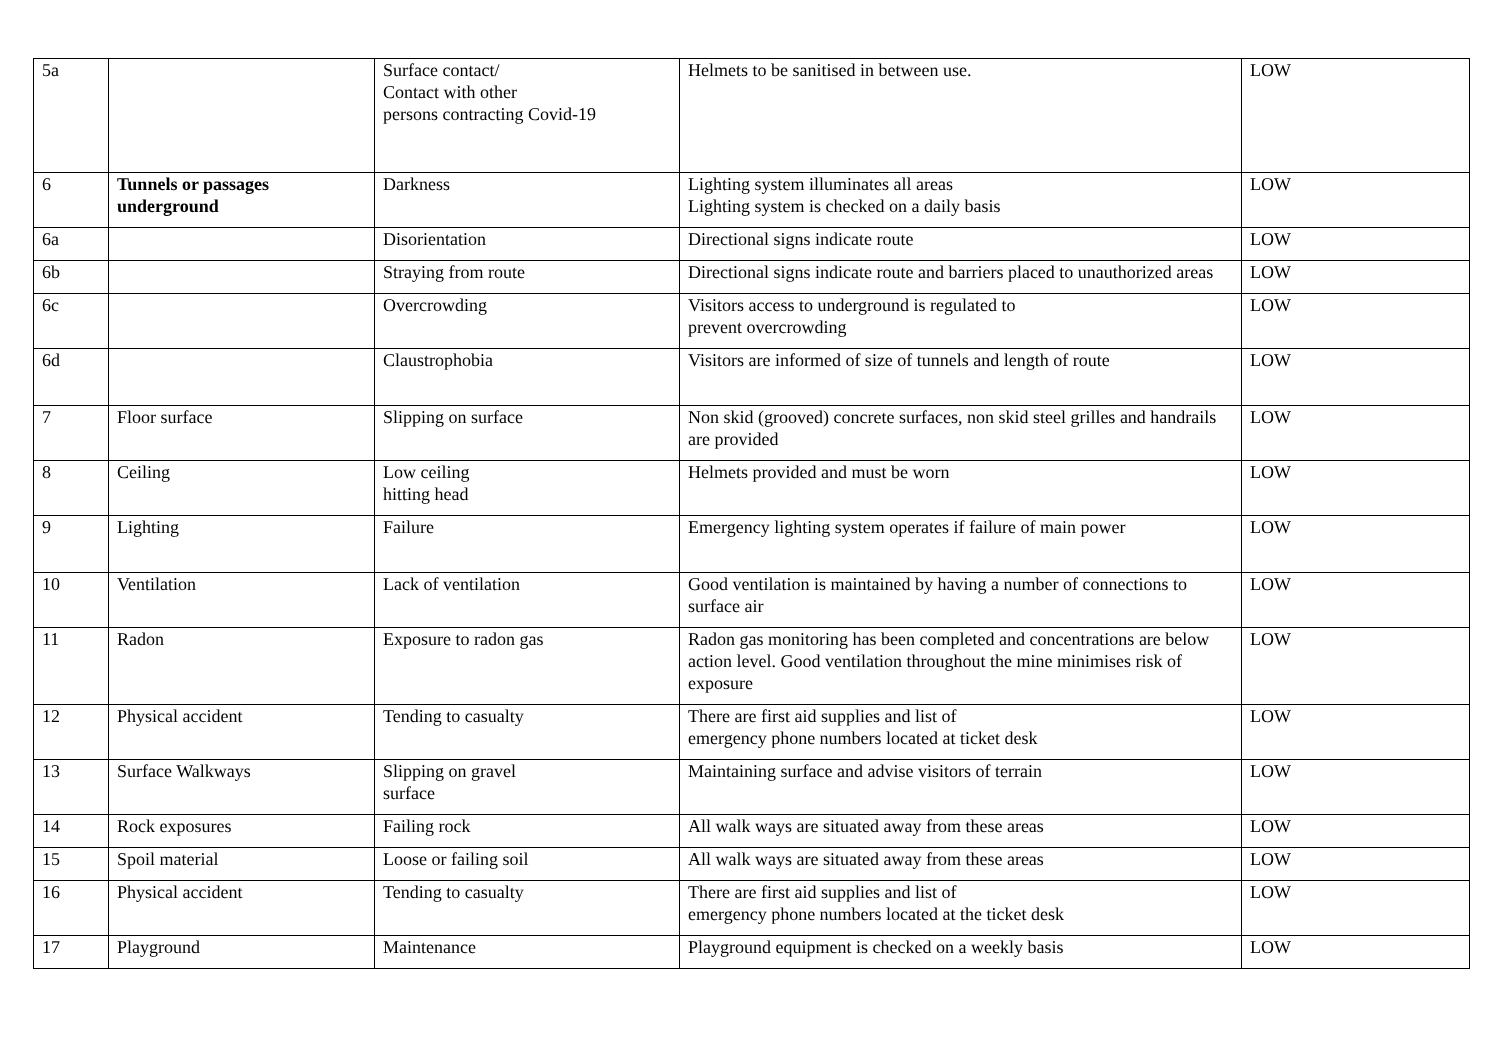| 5a | | Surface contact/ Contact with other persons contracting Covid-19 | Helmets to be sanitised in between use. | LOW |
| 6 | Tunnels or passages underground | Darkness | Lighting system illuminates all areas Lighting system is checked on a daily basis | LOW |
| 6a | | Disorientation | Directional signs indicate route | LOW |
| 6b | | Straying from route | Directional signs indicate route and barriers placed to unauthorized areas | LOW |
| 6c | | Overcrowding | Visitors access to underground is regulated to prevent overcrowding | LOW |
| 6d | | Claustrophobia | Visitors are informed of size of tunnels and length of route | LOW |
| 7 | Floor surface | Slipping on surface | Non skid (grooved) concrete surfaces, non skid steel grilles and handrails are provided | LOW |
| 8 | Ceiling | Low ceiling hitting head | Helmets provided and must be worn | LOW |
| 9 | Lighting | Failure | Emergency lighting system operates if failure of main power | LOW |
| 10 | Ventilation | Lack of ventilation | Good ventilation is maintained by having a number of connections to surface air | LOW |
| 11 | Radon | Exposure to radon gas | Radon gas monitoring has been completed and concentrations are below action level. Good ventilation throughout the mine minimises risk of exposure | LOW |
| 12 | Physical accident | Tending to casualty | There are first aid supplies and list of emergency phone numbers located at ticket desk | LOW |
| 13 | Surface Walkways | Slipping on gravel surface | Maintaining surface and advise visitors of terrain | LOW |
| 14 | Rock exposures | Failing rock | All walk ways are situated away from these areas | LOW |
| 15 | Spoil material | Loose or failing soil | All walk ways are situated away from these areas | LOW |
| 16 | Physical accident | Tending to casualty | There are first aid supplies and list of emergency phone numbers located at the ticket desk | LOW |
| 17 | Playground | Maintenance | Playground equipment is checked on a weekly basis | LOW |